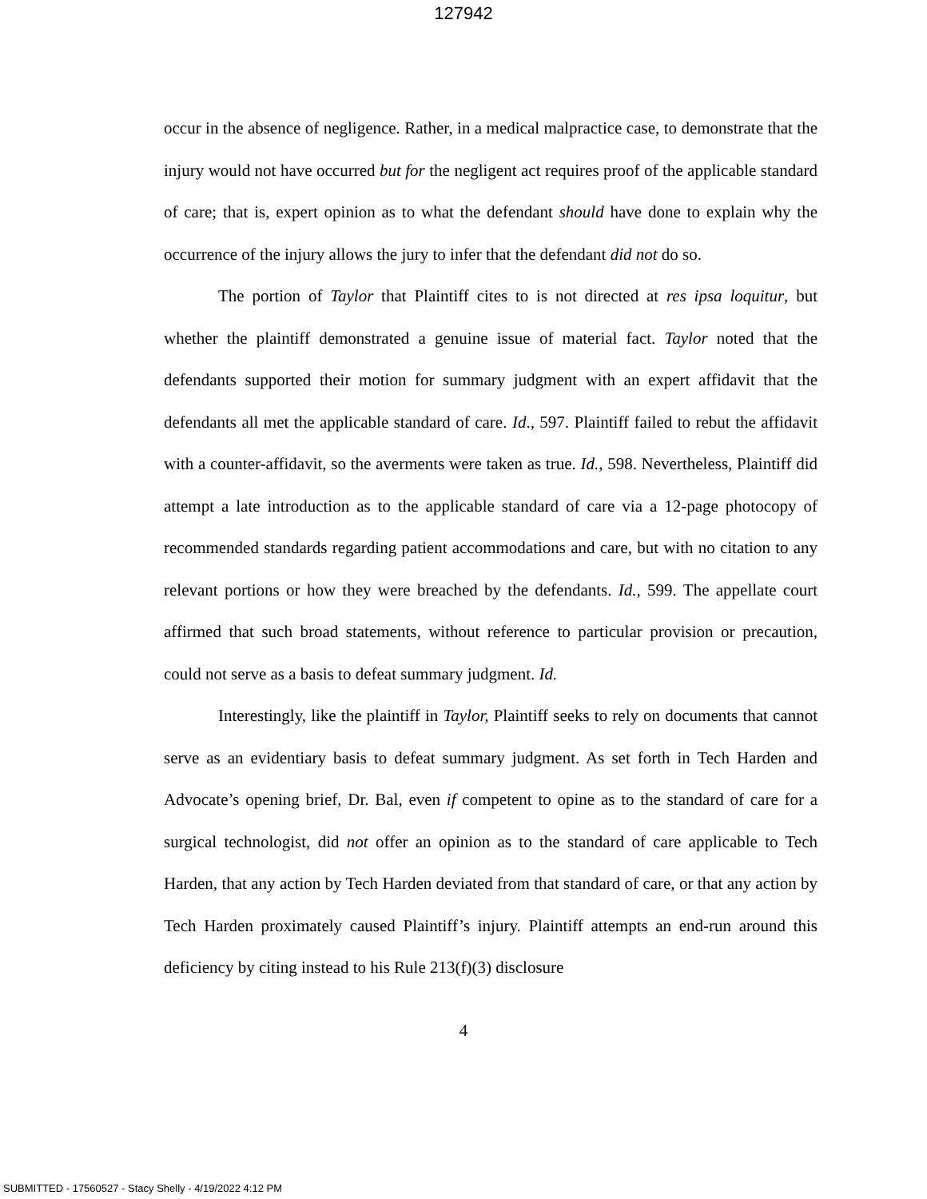127942
occur in the absence of negligence. Rather, in a medical malpractice case, to demonstrate that the injury would not have occurred but for the negligent act requires proof of the applicable standard of care; that is, expert opinion as to what the defendant should have done to explain why the occurrence of the injury allows the jury to infer that the defendant did not do so.
The portion of Taylor that Plaintiff cites to is not directed at res ipsa loquitur, but whether the plaintiff demonstrated a genuine issue of material fact. Taylor noted that the defendants supported their motion for summary judgment with an expert affidavit that the defendants all met the applicable standard of care. Id., 597. Plaintiff failed to rebut the affidavit with a counter-affidavit, so the averments were taken as true. Id., 598. Nevertheless, Plaintiff did attempt a late introduction as to the applicable standard of care via a 12-page photocopy of recommended standards regarding patient accommodations and care, but with no citation to any relevant portions or how they were breached by the defendants. Id., 599. The appellate court affirmed that such broad statements, without reference to particular provision or precaution, could not serve as a basis to defeat summary judgment. Id.
Interestingly, like the plaintiff in Taylor, Plaintiff seeks to rely on documents that cannot serve as an evidentiary basis to defeat summary judgment. As set forth in Tech Harden and Advocate’s opening brief, Dr. Bal, even if competent to opine as to the standard of care for a surgical technologist, did not offer an opinion as to the standard of care applicable to Tech Harden, that any action by Tech Harden deviated from that standard of care, or that any action by Tech Harden proximately caused Plaintiff’s injury. Plaintiff attempts an end-run around this deficiency by citing instead to his Rule 213(f)(3) disclosure
4
SUBMITTED - 17560527 - Stacy Shelly - 4/19/2022 4:12 PM